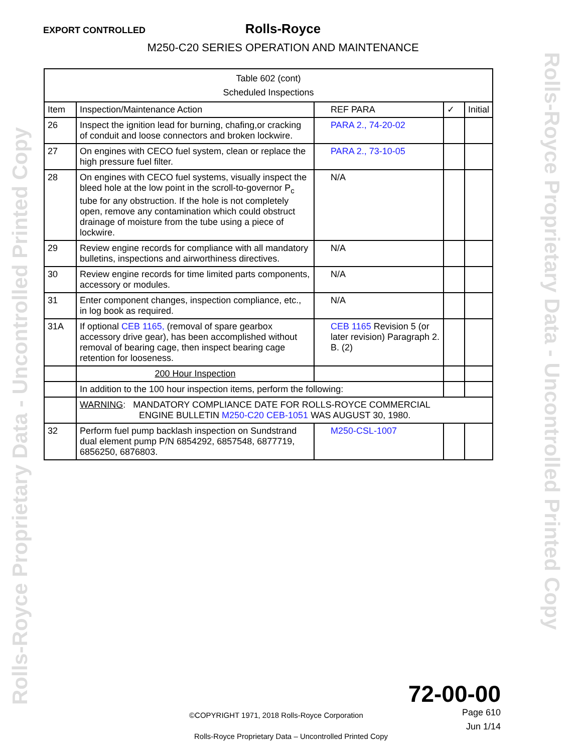EXPORT CONTROLLED
Rolls-Royce
M250-C20 SERIES OPERATION AND MAINTENANCE
| Table 602 (cont) Scheduled Inspections | | | | |
| Item | Inspection/Maintenance Action | REF PARA | ✓ | Initial |
| 26 | Inspect the ignition lead for burning, chafing,or cracking of conduit and loose connectors and broken lockwire. | PARA 2., 74-20-02 | | |
| 27 | On engines with CECO fuel system, clean or replace the high pressure fuel filter. | PARA 2., 73-10-05 | | |
| 28 | On engines with CECO fuel systems, visually inspect the bleed hole at the low point in the scroll-to-governor P<sub>c</sub> tube for any obstruction. If the hole is not completely open, remove any contamination which could obstruct drainage of moisture from the tube using a piece of lockwire. | N/A | | |
| 29 | Review engine records for compliance with all mandatory bulletins, inspections and airworthiness directives. | N/A | | |
| 30 | Review engine records for time limited parts components, accessory or modules. | N/A | | |
| 31 | Enter component changes, inspection compliance, etc., in log book as required. | N/A | | |
| 31A | If optional CEB 1165, (removal of spare gearbox accessory drive gear), has been accomplished without removal of bearing cage, then inspect bearing cage retention for looseness. | CEB 1165 Revision 5 (or later revision) Paragraph 2. B. (2) | | |
| | 200 Hour Inspection | | | |
| | In addition to the 100 hour inspection items, perform the following: | | | |
| | WARNING : MANDATORY COMPLIANCE DATE FOR ROLLS-ROYCE COMMERCIAL ENGINE BULLETIN M250-C20 CEB-1051 WAS AUGUST 30, 1980. | | | |
| 32 | Perform fuel pump backlash inspection on Sundstrand dual element pump P/N 6854292, 6857548, 6877719, 6856250, 6876803. | M250-CSL-1007 | | |
Rolls-Royce Proprietary Data - Uncontrolled Printed Copy Rolls-Royce Proprietary Data - Uncontrolled Printed Copy
72-00-00
Page 610
Jun 1/14
©COPYRIGHT 1971, 2018 Rolls-Royce Corporation
Rolls-Royce Proprietary Data – Uncontrolled Printed Copy